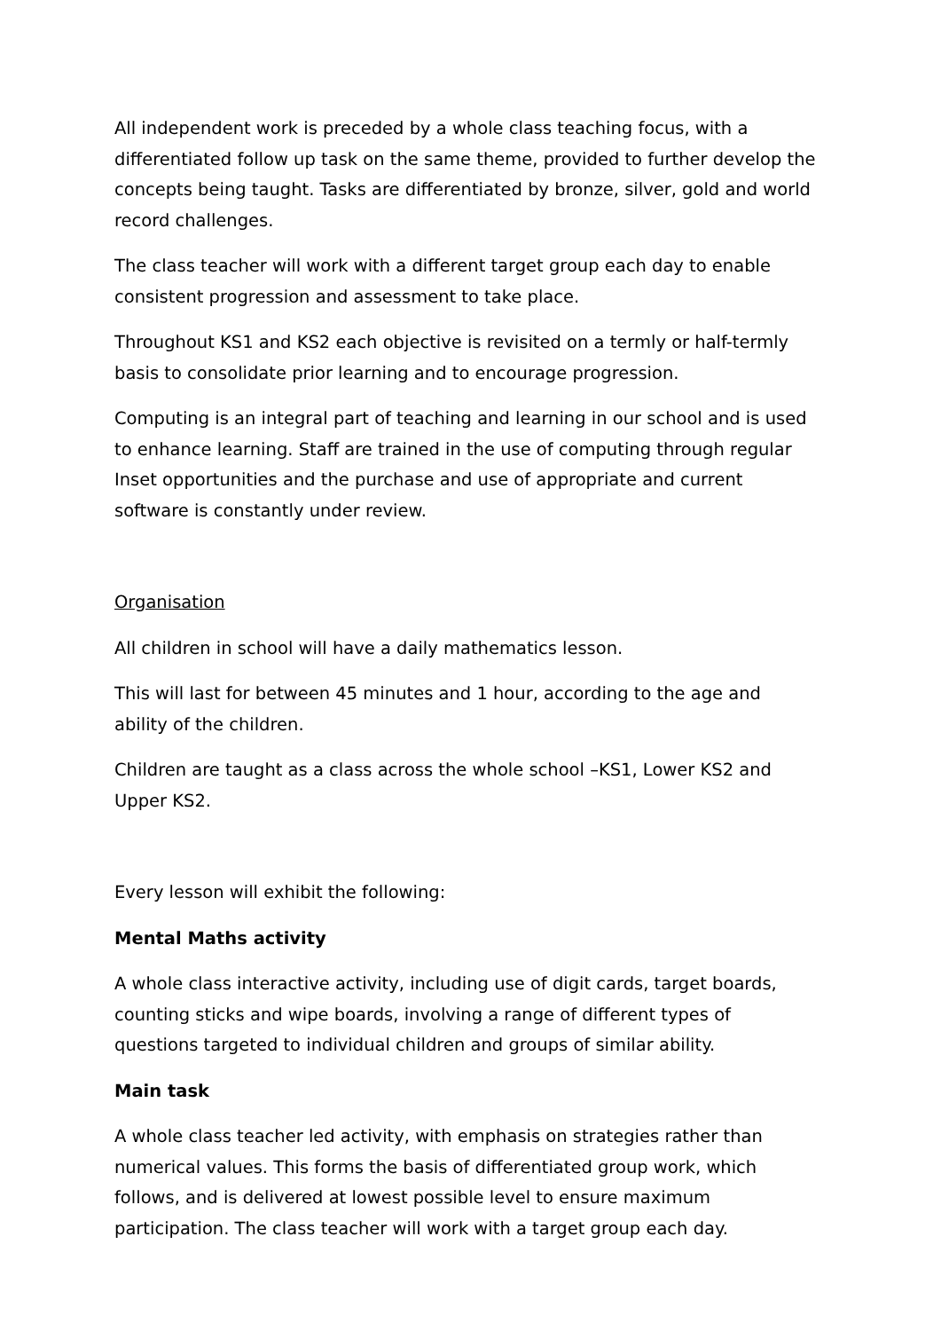All independent work is preceded by a whole class teaching focus, with a differentiated follow up task on the same theme, provided to further develop the concepts being taught. Tasks are differentiated by bronze, silver, gold and world record challenges.
The class teacher will work with a different target group each day to enable consistent progression and assessment to take place.
Throughout KS1 and KS2 each objective is revisited on a termly or half-termly basis to consolidate prior learning and to encourage progression.
Computing is an integral part of teaching and learning in our school and is used to enhance learning. Staff are trained in the use of computing through regular Inset opportunities and the purchase and use of appropriate and current software is constantly under review.
Organisation
All children in school will have a daily mathematics lesson.
This will last for between 45 minutes and 1 hour, according to the age and ability of the children.
Children are taught as a class across the whole school –KS1, Lower KS2 and Upper KS2.
Every lesson will exhibit the following:
Mental Maths activity
A whole class interactive activity, including use of digit cards, target boards, counting sticks and wipe boards, involving a range of different types of questions targeted to individual children and groups of similar ability.
Main task
A whole class teacher led activity, with emphasis on strategies rather than numerical values. This forms the basis of differentiated group work, which follows, and is delivered at lowest possible level to ensure maximum participation. The class teacher will work with a target group each day.